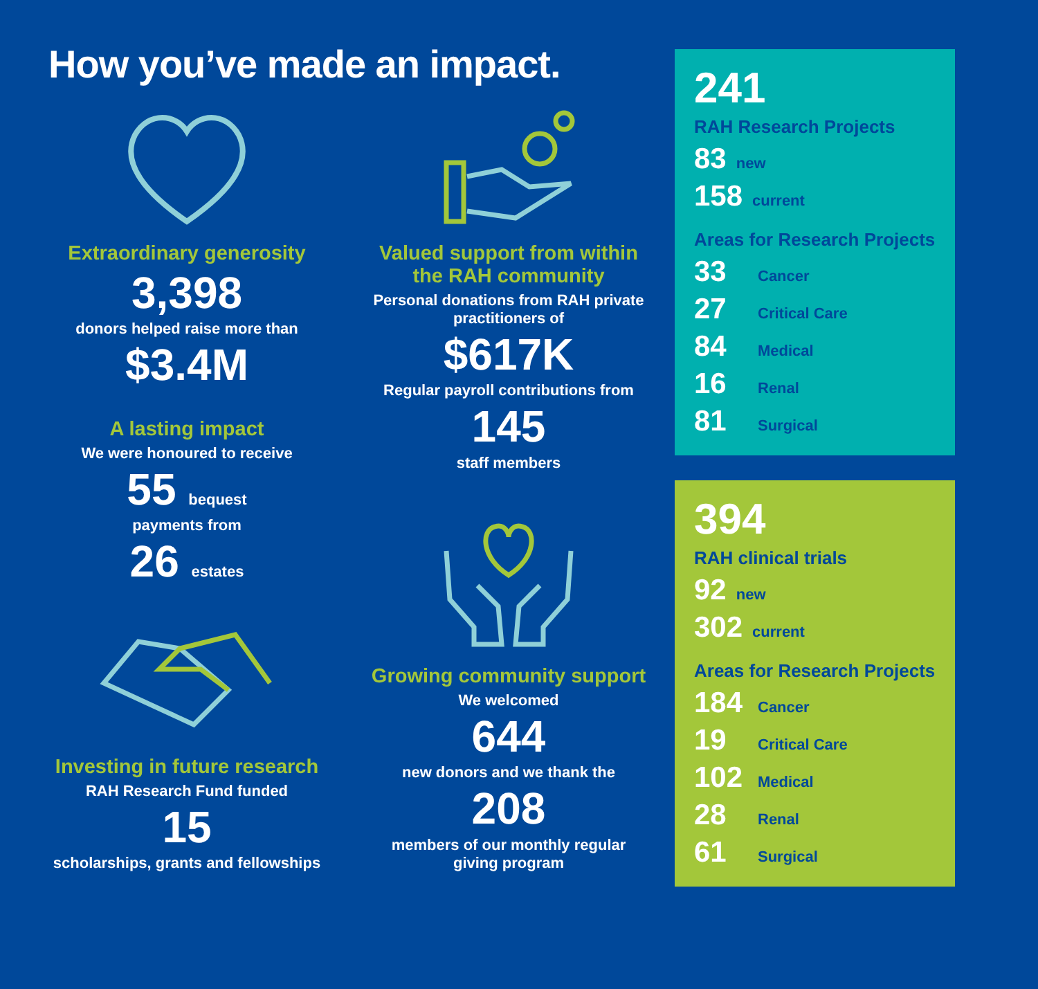How you’ve made an impact.
Extraordinary generosity
3,398
donors helped raise more than
$3.4M
A lasting impact
We were honoured to receive
55 bequest
payments from
26 estates
Investing in future research
RAH Research Fund funded
15
scholarships, grants and fellowships
Valued support from within the RAH community
Personal donations from RAH private practitioners of
$617K
Regular payroll contributions from
145
staff members
Growing community support
We welcomed
644
new donors and we thank the
208
members of our monthly regular giving program
241
RAH Research Projects
83 new
158 current
Areas for Research Projects
33 Cancer
27 Critical Care
84 Medical
16 Renal
81 Surgical
394
RAH clinical trials
92 new
302 current
Areas for Research Projects
184 Cancer
19 Critical Care
102 Medical
28 Renal
61 Surgical